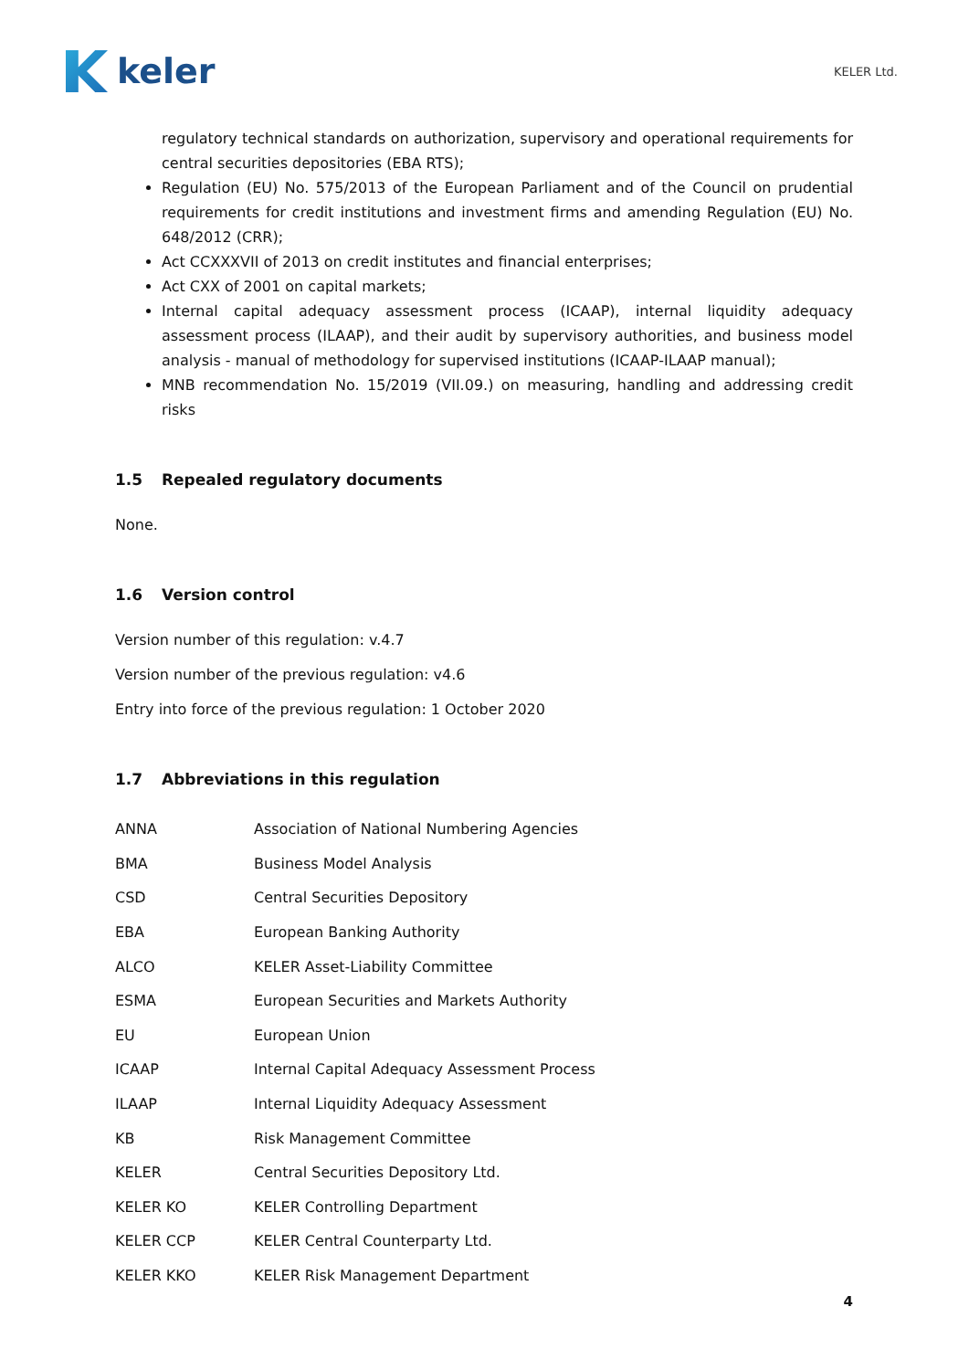keler
KELER Ltd.
regulatory technical standards on authorization, supervisory and operational requirements for central securities depositories (EBA RTS);
Regulation (EU) No. 575/2013 of the European Parliament and of the Council on prudential requirements for credit institutions and investment firms and amending Regulation (EU) No. 648/2012 (CRR);
Act CCXXXVII of 2013 on credit institutes and financial enterprises;
Act CXX of 2001 on capital markets;
Internal capital adequacy assessment process (ICAAP), internal liquidity adequacy assessment process (ILAAP), and their audit by supervisory authorities, and business model analysis - manual of methodology for supervised institutions (ICAAP-ILAAP manual);
MNB recommendation No. 15/2019 (VII.09.) on measuring, handling and addressing credit risks
1.5 Repealed regulatory documents
None.
1.6 Version control
Version number of this regulation: v.4.7
Version number of the previous regulation: v4.6
Entry into force of the previous regulation: 1 October 2020
1.7 Abbreviations in this regulation
| ANNA | Association of National Numbering Agencies |
| BMA | Business Model Analysis |
| CSD | Central Securities Depository |
| EBA | European Banking Authority |
| ALCO | KELER Asset-Liability Committee |
| ESMA | European Securities and Markets Authority |
| EU | European Union |
| ICAAP | Internal Capital Adequacy Assessment Process |
| ILAAP | Internal Liquidity Adequacy Assessment |
| KB | Risk Management Committee |
| KELER | Central Securities Depository Ltd. |
| KELER KO | KELER Controlling Department |
| KELER CCP | KELER Central Counterparty Ltd. |
| KELER KKO | KELER Risk Management Department |
4